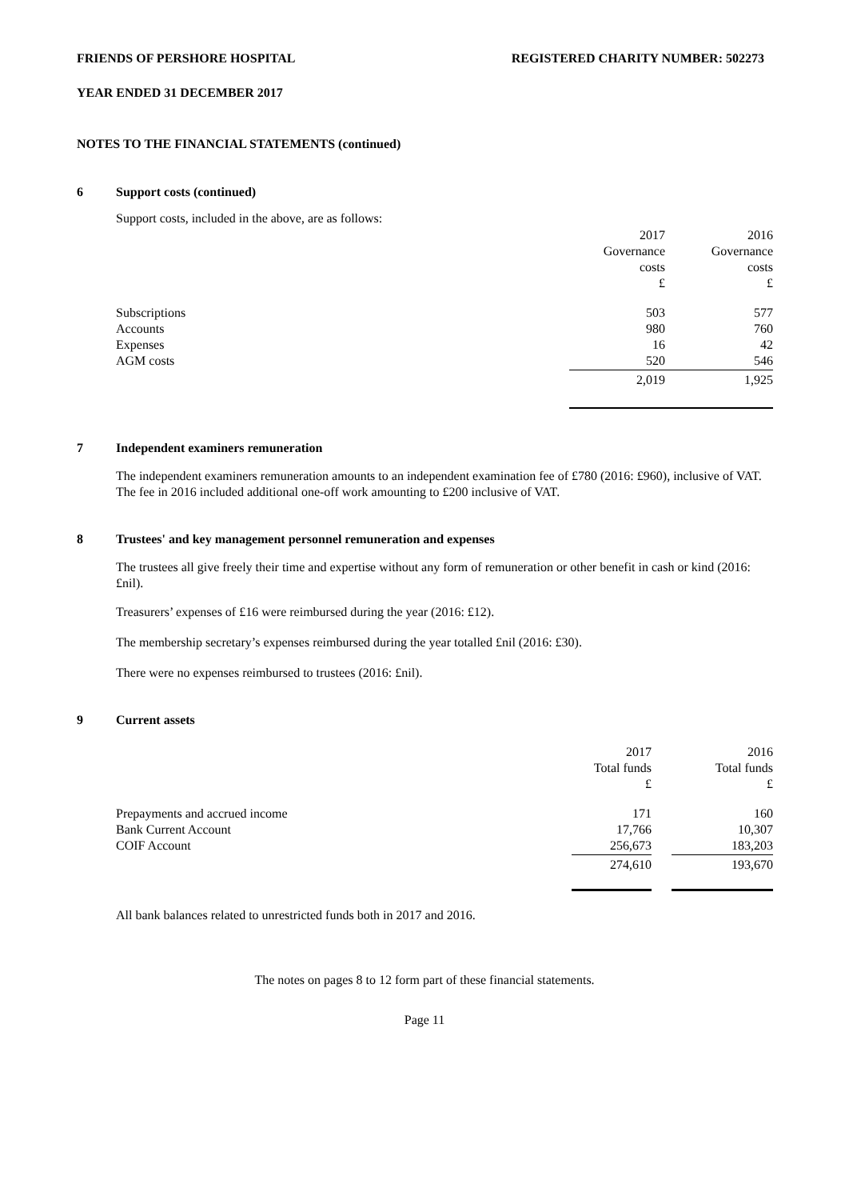FRIENDS OF PERSHORE HOSPITAL REGISTERED CHARITY NUMBER: 502273
YEAR ENDED 31 DECEMBER 2017
NOTES TO THE FINANCIAL STATEMENTS (continued)
6 Support costs (continued)
Support costs, included in the above, are as follows:
| | 2017 Governance costs £ | 2016 Governance costs £ |
| Subscriptions Accounts Expenses AGM costs | 503 980 16 520 | 577 760 42 546 |
| | 2,019 | 1,925 |
7 Independent examiners remuneration
The independent examiners remuneration amounts to an independent examination fee of £780 (2016: £960), inclusive of VAT. The fee in 2016 included additional one-off work amounting to £200 inclusive of VAT.
8 Trustees' and key management personnel remuneration and expenses
The trustees all give freely their time and expertise without any form of remuneration or other benefit in cash or kind (2016: £nil).
Treasurers’ expenses of £16 were reimbursed during the year (2016: £12).
The membership secretary’s expenses reimbursed during the year totalled £nil (2016: £30).
There were no expenses reimbursed to trustees (2016: £nil).
9 Current assets
| | 2017 Total funds £ | | 2016 Total funds £ |
| Prepayments and accrued income Bank Current Account COIF Account | 171 17,766 256,673 | | 160 10,307 183,203 |
| | 274,610 | | 193,670 |
All bank balances related to unrestricted funds both in 2017 and 2016.
The notes on pages 8 to 12 form part of these financial statements.
Page 11